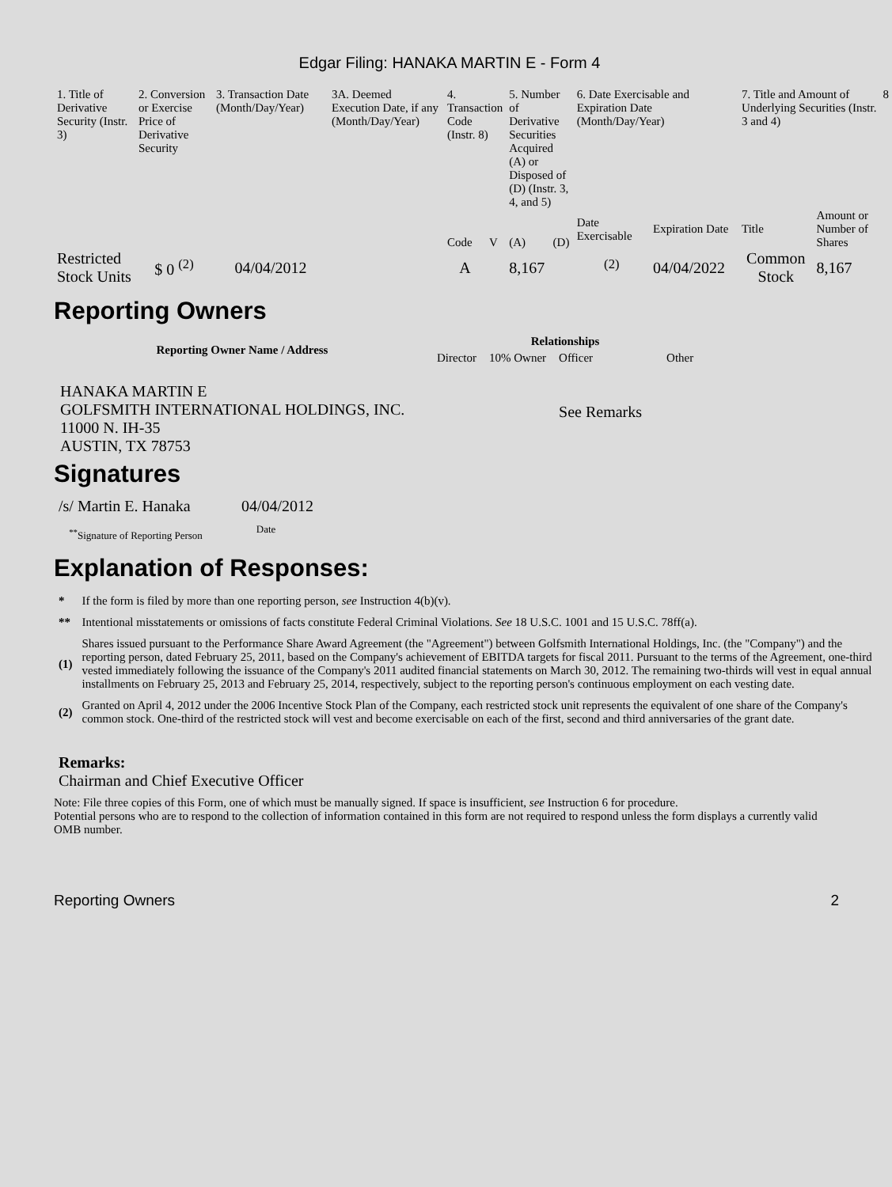Edgar Filing: HANAKA MARTIN E - Form 4
| 1. Title of Derivative Security (Instr. 3) | 2. Conversion or Exercise Price of Derivative Security | 3. Transaction Date (Month/Day/Year) | 3A. Deemed Execution Date, if any (Month/Day/Year) | 4. Transaction Code (Instr. 8) | | 5. Number of Derivative Securities Acquired (A) or Disposed of (D) (Instr. 3, 4, and 5) | | 6. Date Exercisable and Expiration Date (Month/Day/Year) | | 7. Title and Amount of Underlying Securities (Instr. 3 and 4) | | 8 |
| --- | --- | --- | --- | --- | --- | --- | --- | --- | --- | --- | --- | --- |
| | | | | Code | V | (A) | (D) | Date Exercisable | Expiration Date | Title | Amount or Number of Shares | |
| Restricted Stock Units | $ 0 <sup>(2)</sup> | 04/04/2012 | | A | | 8,167 | | <sup>(2)</sup> | 04/04/2022 | Common Stock | 8,167 | |
Reporting Owners
| Reporting Owner Name / Address | Relationships | | | |
| --- | --- | --- | --- | --- |
| | Director | 10% Owner | Officer | Other |
| HANAKA MARTIN E GOLFSMITH INTERNATIONAL HOLDINGS, INC. 11000 N. IH-35 AUSTIN, TX 78753 | | | See Remarks | |
Signatures
| /s/ Martin E. Hanaka | 04/04/2012 |
| <sup>**</sup> Signature of Reporting Person | Date |
Explanation of Responses:
| * | If the form is filed by more than one reporting person, see Instruction 4(b)(v). |
| ** | Intentional misstatements or omissions of facts constitute Federal Criminal Violations. See 18 U.S.C. 1001 and 15 U.S.C. 78ff(a). |
| (1) | Shares issued pursuant to the Performance Share Award Agreement (the "Agreement") between Golfsmith International Holdings, Inc. (the "Company") and the reporting person, dated February 25, 2011, based on the Company's achievement of EBITDA targets for fiscal 2011. Pursuant to the terms of the Agreement, one-third vested immediately following the issuance of the Company's 2011 audited financial statements on March 30, 2012. The remaining two-thirds will vest in equal annual installments on February 25, 2013 and February 25, 2014, respectively, subject to the reporting person's continuous employment on each vesting date. |
| (2) | Granted on April 4, 2012 under the 2006 Incentive Stock Plan of the Company, each restricted stock unit represents the equivalent of one share of the Company's common stock. One-third of the restricted stock will vest and become exercisable on each of the first, second and third anniversaries of the grant date. |
Remarks:
Chairman and Chief Executive Officer
Note: File three copies of this Form, one of which must be manually signed. If space is insufficient, see Instruction 6 for procedure.
Potential persons who are to respond to the collection of information contained in this form are not required to respond unless the form displays a currently valid OMB number.
Reporting Owners 2